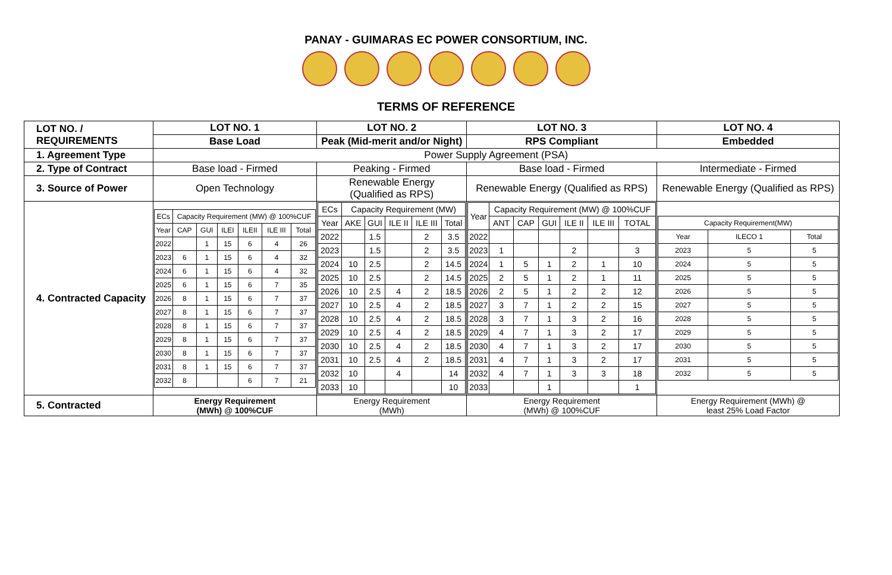PANAY - GUIMARAS EC POWER CONSORTIUM, INC.
TERMS OF REFERENCE
| LOT NO. / REQUIREMENTS | LOT NO. 1 | LOT NO. 2 | LOT NO. 3 | LOT NO. 4 |
| | Base Load | Peak (Mid-merit and/or Night) | RPS Compliant | Embedded |
| 1. Agreement Type | Power Supply Agreement (PSA) | | | |
| 2. Type of Contract | Base load - Firmed | Peaking - Firmed | Base load - Firmed | Intermediate - Firmed |
| 3. Source of Power | Open Technology | Renewable Energy (Qualified as RPS) | Renewable Energy (Qualified as RPS) | Renewable Energy (Qualified as RPS) |
| 4. Contracted Capacity | / ECs / Capacity Requirement (MW) @ 100%CUF / / / / / / / Year / CAP / GUI / ILEI / ILEII / ILE III / Total / / 2022 / / 1 / 15 / 6 / 4 / 26 / / 2023 / 6 / 1 / 15 / 6 / 4 / 32 / / 2024 / 6 / 1 / 15 / 6 / 4 / 32 / / 2025 / 6 / 1 / 15 / 6 / 7 / 35 / / 2026 / 8 / 1 / 15 / 6 / 7 / 37 / / 2027 / 8 / 1 / 15 / 6 / 7 / 37 / / 2028 / 8 / 1 / 15 / 6 / 7 / 37 / / 2029 / 8 / 1 / 15 / 6 / 7 / 37 / / 2030 / 8 / 1 / 15 / 6 / 7 / 37 / / 2031 / 8 / 1 / 15 / 6 / 7 / 37 / / 2032 / 8 / / / 6 / 7 / 21 / | / ECs / Capacity Requirement (MW) / / / / / / Year / AKE / GUI / ILE II / ILE III / Total / / 2022 / / 1.5 / / 2 / 3.5 / / 2023 / / 1.5 / / 2 / 3.5 / / 2024 / 10 / 2.5 / / 2 / 14.5 / / 2025 / 10 / 2.5 / / 2 / 14.5 / / 2026 / 10 / 2.5 / 4 / 2 / 18.5 / / 2027 / 10 / 2.5 / 4 / 2 / 18.5 / / 2028 / 10 / 2.5 / 4 / 2 / 18.5 / / 2029 / 10 / 2.5 / 4 / 2 / 18.5 / / 2030 / 10 / 2.5 / 4 / 2 / 18.5 / / 2031 / 10 / 2.5 / 4 / 2 / 18.5 / / 2032 / 10 / / 4 / / 14 / / 2033 / 10 / / / / 10 / | / Year / Capacity Requirement (MW) @ 100%CUF / / / / / / / / ANT / CAP / GUI / ILE II / ILE III / TOTAL / / 2022 / / / / / / / / 2023 / 1 / / / 2 / / 3 / / 2024 / 1 / 5 / 1 / 2 / 1 / 10 / / 2025 / 2 / 5 / 1 / 2 / 1 / 11 / / 2026 / 2 / 5 / 1 / 2 / 2 / 12 / / 2027 / 3 / 7 / 1 / 2 / 2 / 15 / / 2028 / 3 / 7 / 1 / 3 / 2 / 16 / / 2029 / 4 / 7 / 1 / 3 / 2 / 17 / / 2030 / 4 / 7 / 1 / 3 / 2 / 17 / / 2031 / 4 / 7 / 1 / 3 / 2 / 17 / / 2032 / 4 / 7 / 1 / 3 / 3 / 18 / / 2033 / / / 1 / / / 1 / | / Capacity Requirement(MW) / / / / Year / ILECO 1 / Total / / 2023 / 5 / 5 / / 2024 / 5 / 5 / / 2025 / 5 / 5 / / 2026 / 5 / 5 / / 2027 / 5 / 5 / / 2028 / 5 / 5 / / 2029 / 5 / 5 / / 2030 / 5 / 5 / / 2031 / 5 / 5 / / 2032 / 5 / 5 / |
| 5. Contracted | Energy Requirement (MWh) @ 100%CUF | Energy Requirement (MWh) | Energy Requirement (MWh) @ 100%CUF | Energy Requirement (MWh) @ least 25% Load Factor |